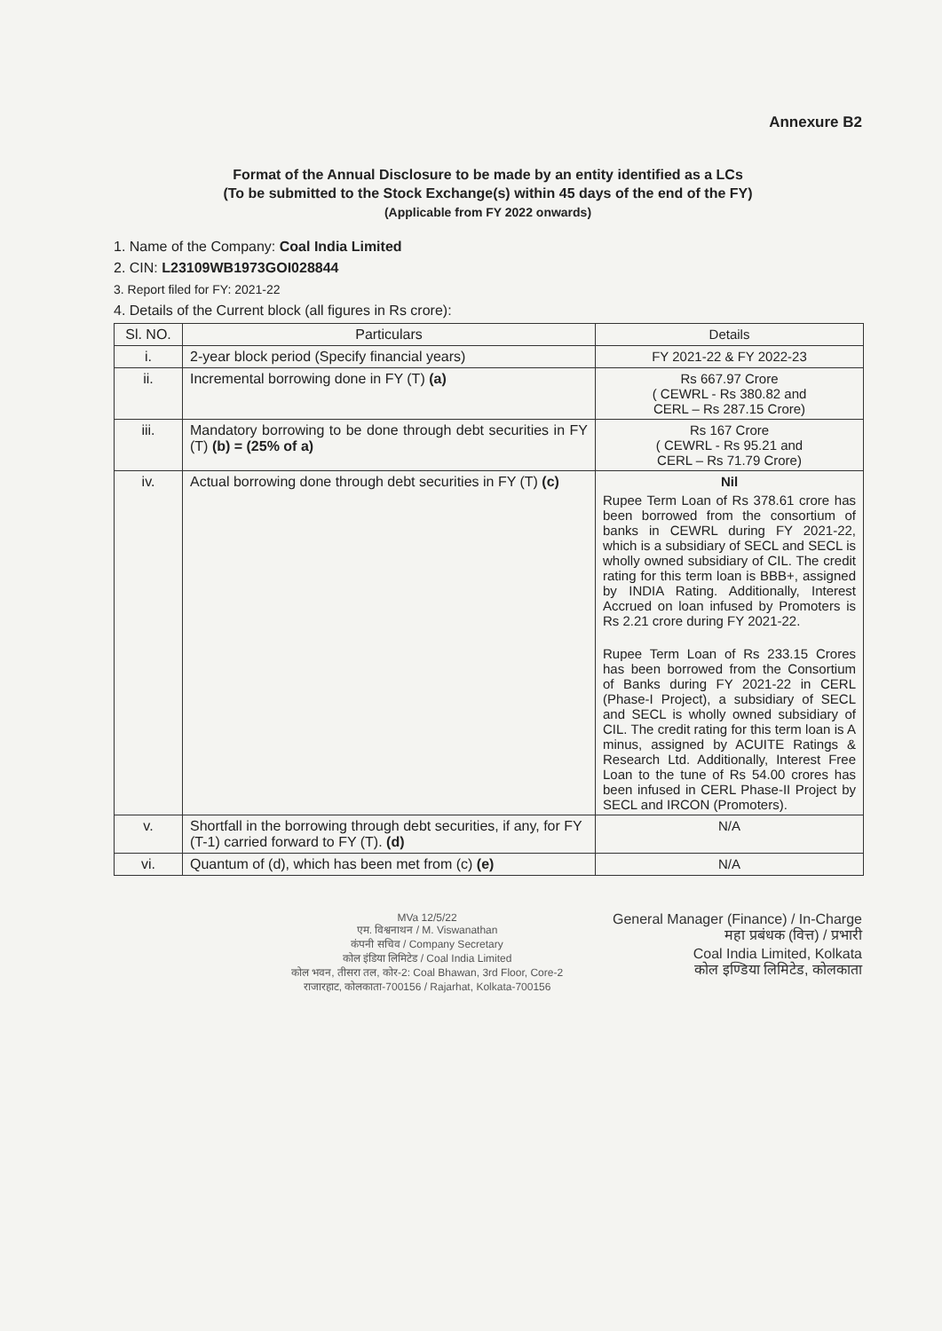Annexure B2
Format of the Annual Disclosure to be made by an entity identified as a LCs
(To be submitted to the Stock Exchange(s) within 45 days of the end of the FY)
(Applicable from FY 2022 onwards)
1. Name of the Company: Coal India Limited
2. CIN: L23109WB1973GOI028844
3. Report filed for FY: 2021-22
4. Details of the Current block (all figures in Rs crore):
| Sl. NO. | Particulars | Details |
| --- | --- | --- |
| i. | 2-year block period (Specify financial years) | FY 2021-22 & FY 2022-23 |
| ii. | Incremental borrowing done in FY (T) (a) | Rs 667.97 Crore ( CEWRL - Rs 380.82 and CERL – Rs 287.15 Crore) |
| iii. | Mandatory borrowing to be done through debt securities in FY (T) (b) = (25% of a) | Rs 167 Crore ( CEWRL - Rs 95.21 and CERL – Rs 71.79 Crore) |
| iv. | Actual borrowing done through debt securities in FY (T) (c) | Nil Rupee Term Loan of Rs 378.61 crore has been borrowed from the consortium of banks in CEWRL during FY 2021-22, which is a subsidiary of SECL and SECL is wholly owned subsidiary of CIL. The credit rating for this term loan is BBB+, assigned by INDIA Rating. Additionally, Interest Accrued on loan infused by Promoters is Rs 2.21 crore during FY 2021-22. Rupee Term Loan of Rs 233.15 Crores has been borrowed from the Consortium of Banks during FY 2021-22 in CERL (Phase-I Project), a subsidiary of SECL and SECL is wholly owned subsidiary of CIL. The credit rating for this term loan is A minus, assigned by ACUITE Ratings & Research Ltd. Additionally, Interest Free Loan to the tune of Rs 54.00 crores has been infused in CERL Phase-II Project by SECL and IRCON (Promoters). |
| v. | Shortfall in the borrowing through debt securities, if any, for FY (T-1) carried forward to FY (T). (d) | N/A |
| vi. | Quantum of (d), which has been met from (c) (e) | N/A |
MVa 12/5/22
एम. विश्वनाथन / M. Viswanathan
कंपनी सचिव / Company Secretary
कोल इंडिया लिमिटेड / Coal India Limited
कोल भवन, तीसरा तल, कोर-2: Coal Bhawan, 3rd Floor, Core-2
राजारहाट, कोलकाता-700156 / Rajarhat, Kolkata-700156
General Manager (Finance) / In-Charge
महा प्रबंधक (वित्त) / प्रभारी
Coal India Limited, Kolkata
कोल इण्डिया लिमिटेड, कोलकाता